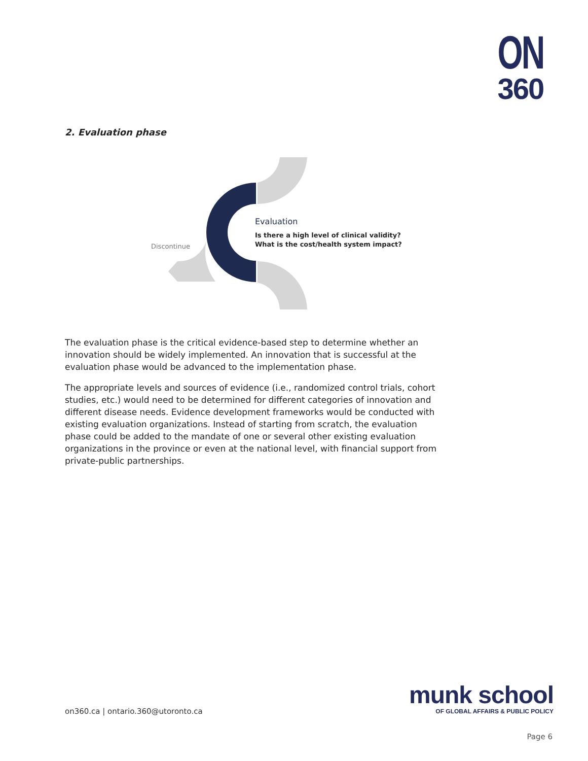ON
360
2. Evaluation phase
Discontinue
Evaluation
Is there a high level of clinical validity?
What is the cost/health system impact?
The evaluation phase is the critical evidence-based step to determine whether an innovation should be widely implemented. An innovation that is successful at the evaluation phase would be advanced to the implementation phase.
The appropriate levels and sources of evidence (i.e., randomized control trials, cohort studies, etc.) would need to be determined for different categories of innovation and different disease needs. Evidence development frameworks would be conducted with existing evaluation organizations. Instead of starting from scratch, the evaluation phase could be added to the mandate of one or several other existing evaluation organizations in the province or even at the national level, with financial support from private-public partnerships.
on360.ca | ontario.360@utoronto.ca
munk school
OF GLOBAL AFFAIRS & PUBLIC POLICY
Page 6